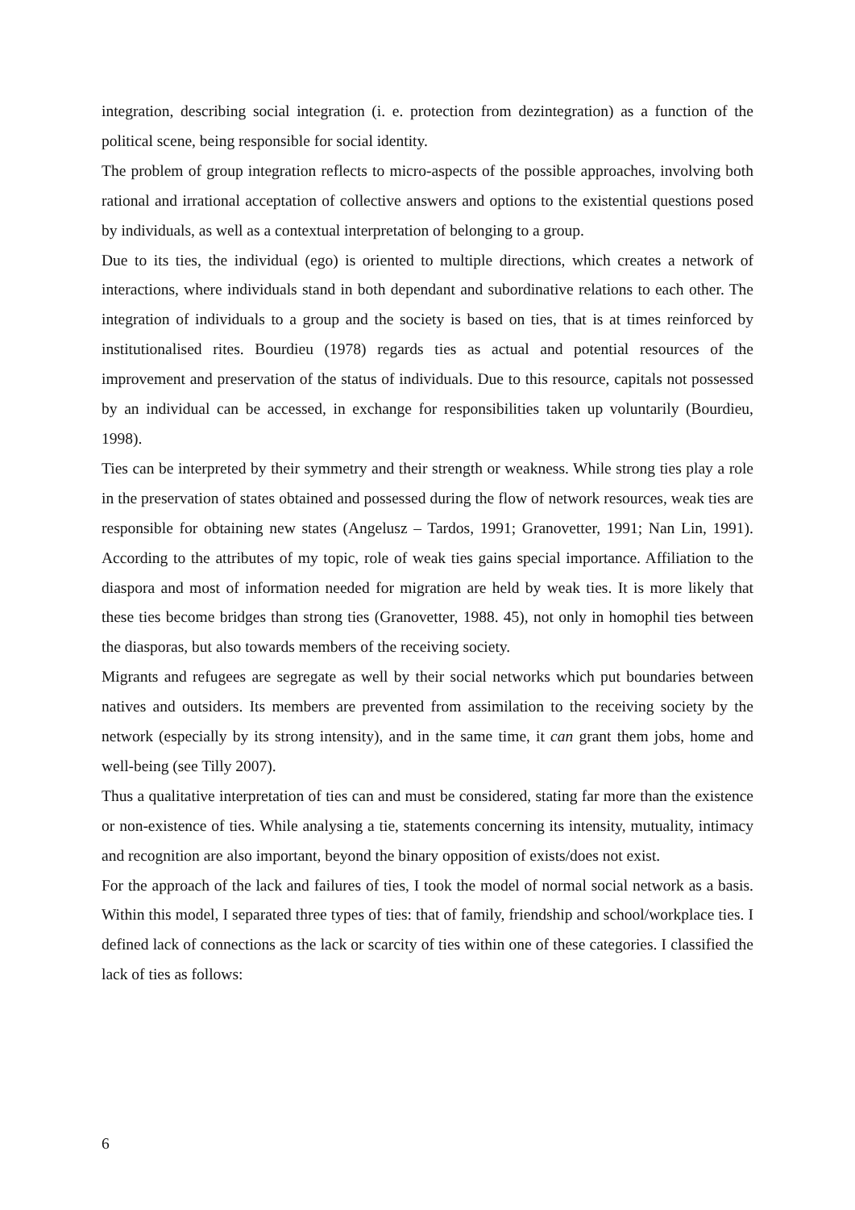integration, describing social integration (i. e. protection from dezintegration) as a function of the political scene, being responsible for social identity.
The problem of group integration reflects to micro-aspects of the possible approaches, involving both rational and irrational acceptation of collective answers and options to the existential questions posed by individuals, as well as a contextual interpretation of belonging to a group.
Due to its ties, the individual (ego) is oriented to multiple directions, which creates a network of interactions, where individuals stand in both dependant and subordinative relations to each other. The integration of individuals to a group and the society is based on ties, that is at times reinforced by institutionalised rites. Bourdieu (1978) regards ties as actual and potential resources of the improvement and preservation of the status of individuals. Due to this resource, capitals not possessed by an individual can be accessed, in exchange for responsibilities taken up voluntarily (Bourdieu, 1998).
Ties can be interpreted by their symmetry and their strength or weakness. While strong ties play a role in the preservation of states obtained and possessed during the flow of network resources, weak ties are responsible for obtaining new states (Angelusz – Tardos, 1991; Granovetter, 1991; Nan Lin, 1991). According to the attributes of my topic, role of weak ties gains special importance. Affiliation to the diaspora and most of information needed for migration are held by weak ties. It is more likely that these ties become bridges than strong ties (Granovetter, 1988. 45), not only in homophil ties between the diasporas, but also towards members of the receiving society.
Migrants and refugees are segregate as well by their social networks which put boundaries between natives and outsiders. Its members are prevented from assimilation to the receiving society by the network (especially by its strong intensity), and in the same time, it can grant them jobs, home and well-being (see Tilly 2007).
Thus a qualitative interpretation of ties can and must be considered, stating far more than the existence or non-existence of ties. While analysing a tie, statements concerning its intensity, mutuality, intimacy and recognition are also important, beyond the binary opposition of exists/does not exist.
For the approach of the lack and failures of ties, I took the model of normal social network as a basis. Within this model, I separated three types of ties: that of family, friendship and school/workplace ties. I defined lack of connections as the lack or scarcity of ties within one of these categories. I classified the lack of ties as follows:
6